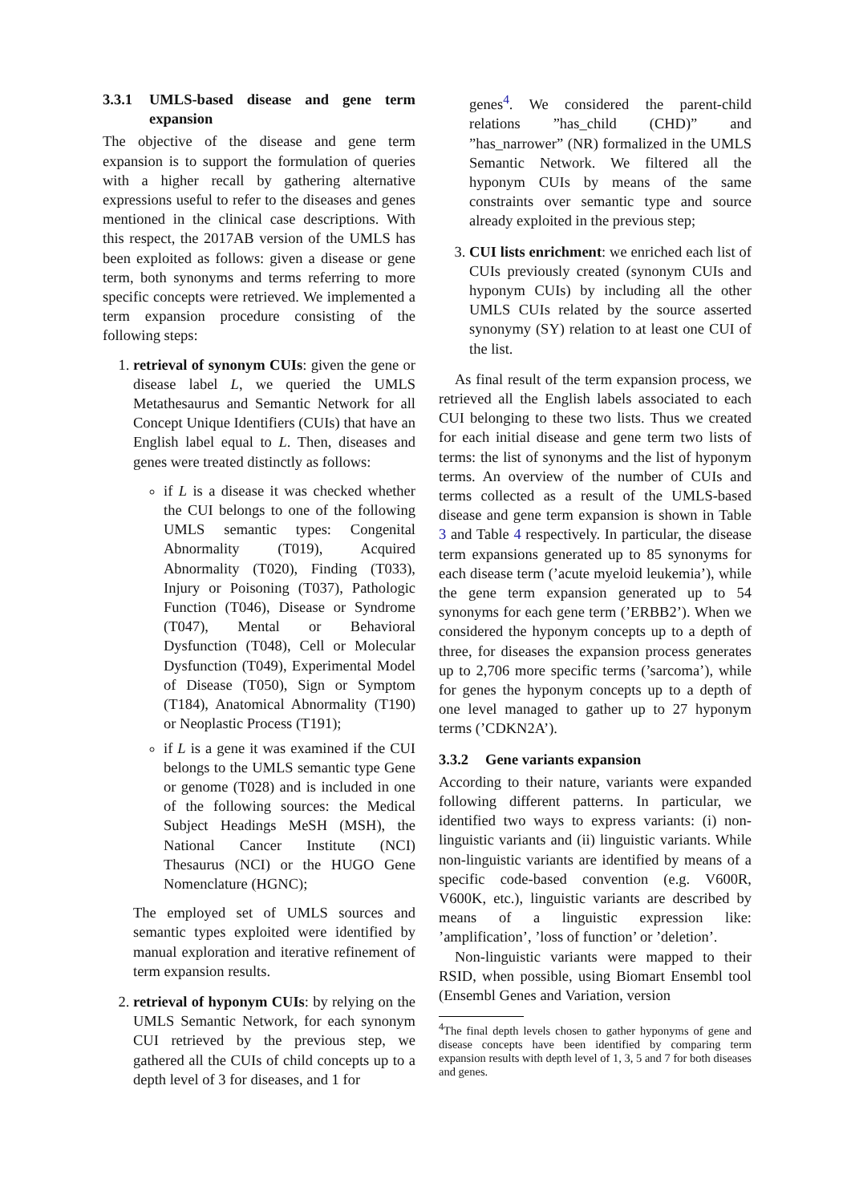3.3.1 UMLS-based disease and gene term expansion
The objective of the disease and gene term expansion is to support the formulation of queries with a higher recall by gathering alternative expressions useful to refer to the diseases and genes mentioned in the clinical case descriptions. With this respect, the 2017AB version of the UMLS has been exploited as follows: given a disease or gene term, both synonyms and terms referring to more specific concepts were retrieved. We implemented a term expansion procedure consisting of the following steps:
1. retrieval of synonym CUIs: given the gene or disease label L, we queried the UMLS Metathesaurus and Semantic Network for all Concept Unique Identifiers (CUIs) that have an English label equal to L. Then, diseases and genes were treated distinctly as follows:
if L is a disease it was checked whether the CUI belongs to one of the following UMLS semantic types: Congenital Abnormality (T019), Acquired Abnormality (T020), Finding (T033), Injury or Poisoning (T037), Pathologic Function (T046), Disease or Syndrome (T047), Mental or Behavioral Dysfunction (T048), Cell or Molecular Dysfunction (T049), Experimental Model of Disease (T050), Sign or Symptom (T184), Anatomical Abnormality (T190) or Neoplastic Process (T191);
if L is a gene it was examined if the CUI belongs to the UMLS semantic type Gene or genome (T028) and is included in one of the following sources: the Medical Subject Headings MeSH (MSH), the National Cancer Institute (NCI) Thesaurus (NCI) or the HUGO Gene Nomenclature (HGNC);
The employed set of UMLS sources and semantic types exploited were identified by manual exploration and iterative refinement of term expansion results.
2. retrieval of hyponym CUIs: by relying on the UMLS Semantic Network, for each synonym CUI retrieved by the previous step, we gathered all the CUIs of child concepts up to a depth level of 3 for diseases, and 1 for
genes<sup>4</sup>. We considered the parent-child relations ”has_child (CHD)” and ”has_narrower” (NR) formalized in the UMLS Semantic Network. We filtered all the hyponym CUIs by means of the same constraints over semantic type and source already exploited in the previous step;
3. CUI lists enrichment: we enriched each list of CUIs previously created (synonym CUIs and hyponym CUIs) by including all the other UMLS CUIs related by the source asserted synonymy (SY) relation to at least one CUI of the list.
As final result of the term expansion process, we retrieved all the English labels associated to each CUI belonging to these two lists. Thus we created for each initial disease and gene term two lists of terms: the list of synonyms and the list of hyponym terms. An overview of the number of CUIs and terms collected as a result of the UMLS-based disease and gene term expansion is shown in Table 3 and Table 4 respectively. In particular, the disease term expansions generated up to 85 synonyms for each disease term (’acute myeloid leukemia’), while the gene term expansion generated up to 54 synonyms for each gene term (’ERBB2’). When we considered the hyponym concepts up to a depth of three, for diseases the expansion process generates up to 2,706 more specific terms (’sarcoma’), while for genes the hyponym concepts up to a depth of one level managed to gather up to 27 hyponym terms (’CDKN2A’).
3.3.2 Gene variants expansion
According to their nature, variants were expanded following different patterns. In particular, we identified two ways to express variants: (i) non-linguistic variants and (ii) linguistic variants. While non-linguistic variants are identified by means of a specific code-based convention (e.g. V600R, V600K, etc.), linguistic variants are described by means of a linguistic expression like: ’amplification’, ’loss of function’ or ’deletion’.
Non-linguistic variants were mapped to their RSID, when possible, using Biomart Ensembl tool (Ensembl Genes and Variation, version
<sup>4</sup> The final depth levels chosen to gather hyponyms of gene and disease concepts have been identified by comparing term expansion results with depth level of 1, 3, 5 and 7 for both diseases and genes.